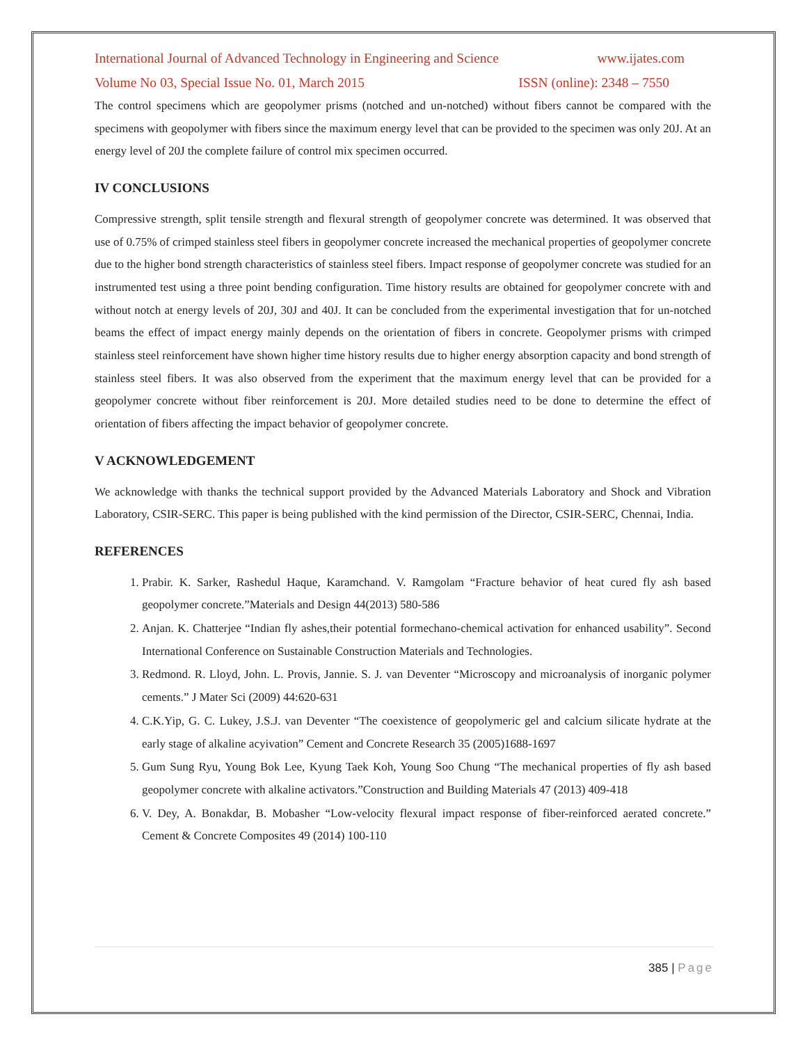International Journal of Advanced Technology in Engineering and Science www.ijates.com
Volume No 03, Special Issue No. 01, March 2015 ISSN (online): 2348 – 7550
The control specimens which are geopolymer prisms (notched and un-notched) without fibers cannot be compared with the specimens with geopolymer with fibers since the maximum energy level that can be provided to the specimen was only 20J. At an energy level of 20J the complete failure of control mix specimen occurred.
IV CONCLUSIONS
Compressive strength, split tensile strength and flexural strength of geopolymer concrete was determined. It was observed that use of 0.75% of crimped stainless steel fibers in geopolymer concrete increased the mechanical properties of geopolymer concrete due to the higher bond strength characteristics of stainless steel fibers. Impact response of geopolymer concrete was studied for an instrumented test using a three point bending configuration. Time history results are obtained for geopolymer concrete with and without notch at energy levels of 20J, 30J and 40J. It can be concluded from the experimental investigation that for un-notched beams the effect of impact energy mainly depends on the orientation of fibers in concrete. Geopolymer prisms with crimped stainless steel reinforcement have shown higher time history results due to higher energy absorption capacity and bond strength of stainless steel fibers. It was also observed from the experiment that the maximum energy level that can be provided for a geopolymer concrete without fiber reinforcement is 20J. More detailed studies need to be done to determine the effect of orientation of fibers affecting the impact behavior of geopolymer concrete.
V ACKNOWLEDGEMENT
We acknowledge with thanks the technical support provided by the Advanced Materials Laboratory and Shock and Vibration Laboratory, CSIR-SERC. This paper is being published with the kind permission of the Director, CSIR-SERC, Chennai, India.
REFERENCES
1. Prabir. K. Sarker, Rashedul Haque, Karamchand. V. Ramgolam “Fracture behavior of heat cured fly ash based geopolymer concrete.”Materials and Design 44(2013) 580-586
2. Anjan. K. Chatterjee “Indian fly ashes,their potential formechano-chemical activation for enhanced usability”. Second International Conference on Sustainable Construction Materials and Technologies.
3. Redmond. R. Lloyd, John. L. Provis, Jannie. S. J. van Deventer “Microscopy and microanalysis of inorganic polymer cements.” J Mater Sci (2009) 44:620-631
4. C.K.Yip, G. C. Lukey, J.S.J. van Deventer “The coexistence of geopolymeric gel and calcium silicate hydrate at the early stage of alkaline acyivation” Cement and Concrete Research 35 (2005)1688-1697
5. Gum Sung Ryu, Young Bok Lee, Kyung Taek Koh, Young Soo Chung “The mechanical properties of fly ash based geopolymer concrete with alkaline activators.”Construction and Building Materials 47 (2013) 409-418
6. V. Dey, A. Bonakdar, B. Mobasher “Low-velocity flexural impact response of fiber-reinforced aerated concrete.” Cement & Concrete Composites 49 (2014) 100-110
385 | Page